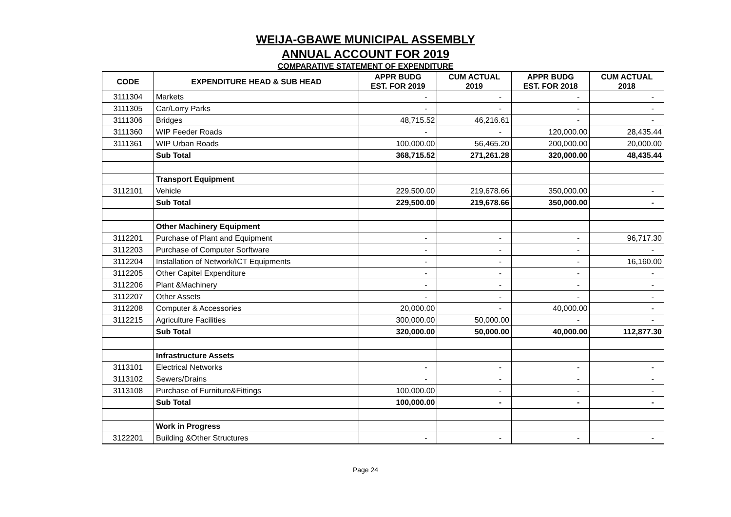WEIJA-GBAWE MUNICIPAL ASSEMBLY
ANNUAL ACCOUNT FOR 2019
COMPARATIVE STATEMENT OF EXPENDITURE
| CODE | EXPENDITURE HEAD & SUB HEAD | APPR BUDG EST. FOR 2019 | CUM ACTUAL 2019 | APPR BUDG EST. FOR 2018 | CUM ACTUAL 2018 |
| --- | --- | --- | --- | --- | --- |
| 3111304 | Markets | - | - | - | - |
| 3111305 | Car/Lorry Parks | - | - | - | - |
| 3111306 | Bridges | 48,715.52 | 46,216.61 | - | - |
| 3111360 | WIP Feeder Roads | - | - | 120,000.00 | 28,435.44 |
| 3111361 | WIP Urban Roads | 100,000.00 | 56,465.20 | 200,000.00 | 20,000.00 |
| | Sub Total | 368,715.52 | 271,261.28 | 320,000.00 | 48,435.44 |
| | Transport Equipment | | | | |
| 3112101 | Vehicle | 229,500.00 | 219,678.66 | 350,000.00 | - |
| | Sub Total | 229,500.00 | 219,678.66 | 350,000.00 | - |
| | Other Machinery Equipment | | | | |
| 3112201 | Purchase of Plant and Equipment | - | - | - | 96,717.30 |
| 3112203 | Purchase of Computer Sorftware | - | - | - | - |
| 3112204 | Installation of Network/ICT Equipments | - | - | - | 16,160.00 |
| 3112205 | Other Capitel Expenditure | - | - | - | - |
| 3112206 | Plant &Machinery | - | - | - | - |
| 3112207 | Other Assets | - | - | - | - |
| 3112208 | Computer & Accessories | 20,000.00 | - | 40,000.00 | - |
| 3112215 | Agriculture Facilities | 300,000.00 | 50,000.00 | - | - |
| | Sub Total | 320,000.00 | 50,000.00 | 40,000.00 | 112,877.30 |
| | Infrastructure Assets | | | | |
| 3113101 | Electrical Networks | - | - | - | - |
| 3113102 | Sewers/Drains | - | - | - | - |
| 3113108 | Purchase of Furniture&Fittings | 100,000.00 | - | - | - |
| | Sub Total | 100,000.00 | - | - | - |
| | Work in Progress | | | | |
| 3122201 | Building &Other Structures | - | - | - | - |
Page 24